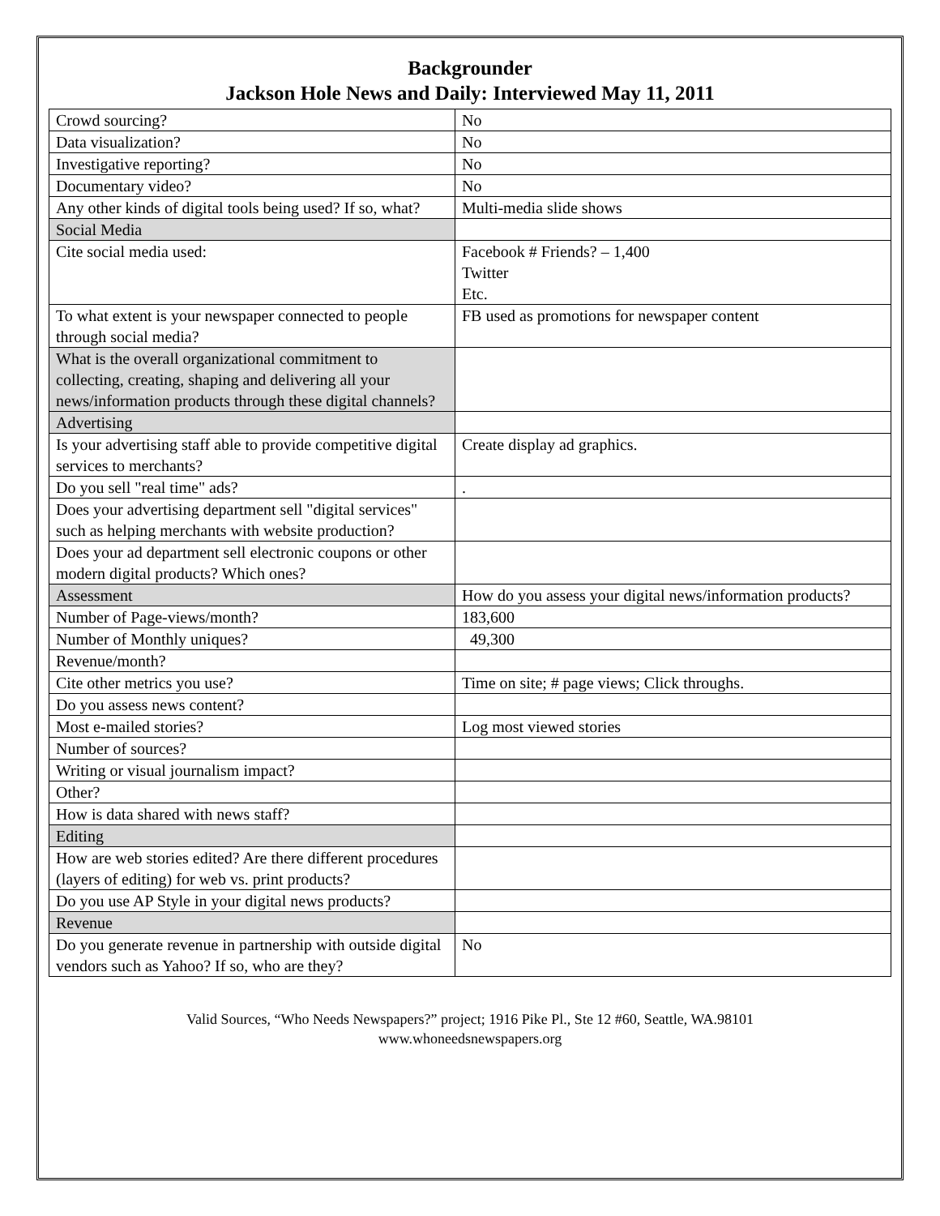Backgrounder
Jackson Hole News and Daily: Interviewed May 11, 2011
| Crowd sourcing? | No |
| Data visualization? | No |
| Investigative reporting? | No |
| Documentary video? | No |
| Any other kinds of digital tools being used? If so, what? | Multi-media slide shows |
| Social Media | |
| Cite social media used: | Facebook # Friends? – 1,400 Twitter Etc. |
| To what extent is your newspaper connected to people through social media? | FB used as promotions for newspaper content |
| What is the overall organizational commitment to collecting, creating, shaping and delivering all your news/information products through these digital channels? | |
| Advertising | |
| Is your advertising staff able to provide competitive digital services to merchants? | Create display ad graphics. |
| Do you sell "real time" ads? | . |
| Does your advertising department sell "digital services" such as helping merchants with website production? | |
| Does your ad department sell electronic coupons or other modern digital products? Which ones? | |
| Assessment | How do you assess your digital news/information products? |
| Number of Page-views/month? | 183,600 |
| Number of Monthly uniques? | 49,300 |
| Revenue/month? | |
| Cite other metrics you use? | Time on site; # page views; Click throughs. |
| Do you assess news content? | |
| Most e-mailed stories? | Log most viewed stories |
| Number of sources? | |
| Writing or visual journalism impact? | |
| Other? | |
| How is data shared with news staff? | |
| Editing | |
| How are web stories edited? Are there different procedures (layers of editing) for web vs. print products? | |
| Do you use AP Style in your digital news products? | |
| Revenue | |
| Do you generate revenue in partnership with outside digital vendors such as Yahoo? If so, who are they? | No |
Valid Sources, “Who Needs Newspapers?” project; 1916 Pike Pl., Ste 12 #60, Seattle, WA.98101
www.whoneedsnewspapers.org